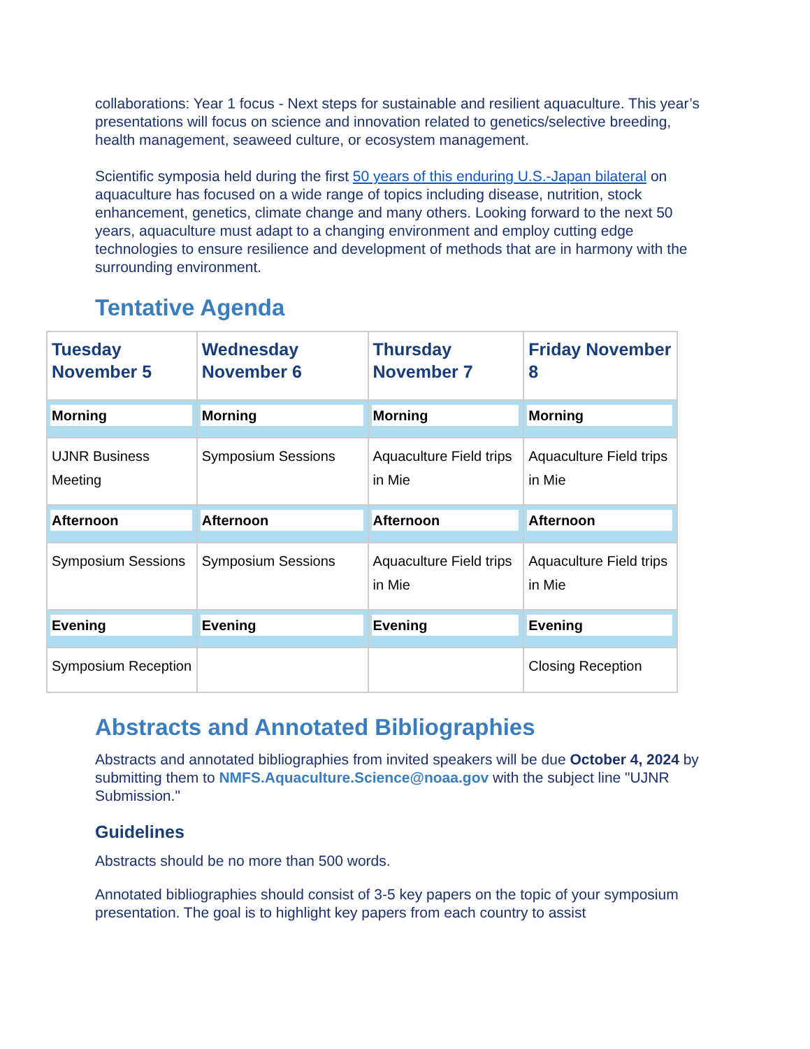collaborations: Year 1 focus - Next steps for sustainable and resilient aquaculture. This year’s presentations will focus on science and innovation related to genetics/selective breeding, health management, seaweed culture, or ecosystem management.
Scientific symposia held during the first 50 years of this enduring U.S.-Japan bilateral on aquaculture has focused on a wide range of topics including disease, nutrition, stock enhancement, genetics, climate change and many others. Looking forward to the next 50 years, aquaculture must adapt to a changing environment and employ cutting edge technologies to ensure resilience and development of methods that are in harmony with the surrounding environment.
Tentative Agenda
| Tuesday November 5 | Wednesday November 6 | Thursday November 7 | Friday November 8 |
| --- | --- | --- | --- |
| Morning | Morning | Morning | Morning |
| UJNR Business Meeting | Symposium Sessions | Aquaculture Field trips in Mie | Aquaculture Field trips in Mie |
| Afternoon | Afternoon | Afternoon | Afternoon |
| Symposium Sessions | Symposium Sessions | Aquaculture Field trips in Mie | Aquaculture Field trips in Mie |
| Evening | Evening | Evening | Evening |
| Symposium Reception | | | Closing Reception |
Abstracts and Annotated Bibliographies
Abstracts and annotated bibliographies from invited speakers will be due October 4, 2024 by submitting them to NMFS.Aquaculture.Science@noaa.gov with the subject line "UJNR Submission."
Guidelines
Abstracts should be no more than 500 words.
Annotated bibliographies should consist of 3-5 key papers on the topic of your symposium presentation. The goal is to highlight key papers from each country to assist